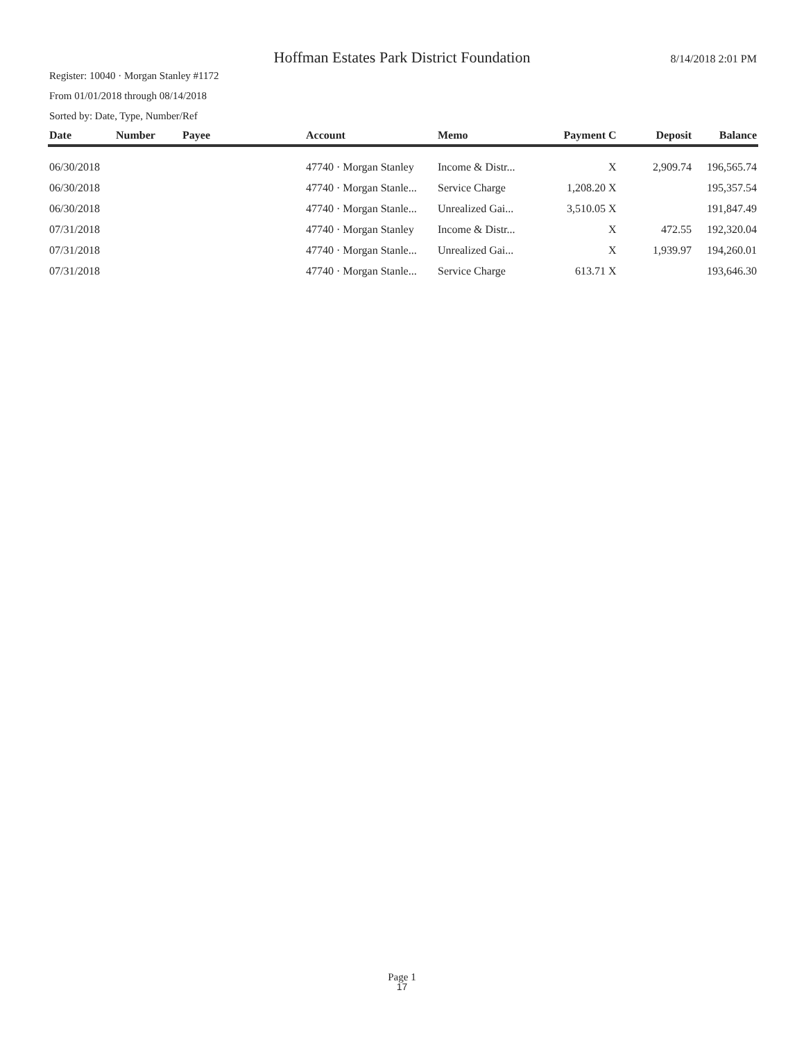Hoffman Estates Park District Foundation
8/14/2018 2:01 PM
Register: 10040 · Morgan Stanley #1172
From 01/01/2018 through 08/14/2018
Sorted by: Date, Type, Number/Ref
| Date | Number | Payee | Account | Memo | Payment | C | Deposit | Balance |
| --- | --- | --- | --- | --- | --- | --- | --- | --- |
| 06/30/2018 | | | 47740 · Morgan Stanley | Income & Distr... | | X | 2,909.74 | 196,565.74 |
| 06/30/2018 | | | 47740 · Morgan Stanle... | Service Charge | 1,208.20 | X | | 195,357.54 |
| 06/30/2018 | | | 47740 · Morgan Stanle... | Unrealized Gai... | 3,510.05 | X | | 191,847.49 |
| 07/31/2018 | | | 47740 · Morgan Stanley | Income & Distr... | | X | 472.55 | 192,320.04 |
| 07/31/2018 | | | 47740 · Morgan Stanle... | Unrealized Gai... | | X | 1,939.97 | 194,260.01 |
| 07/31/2018 | | | 47740 · Morgan Stanle... | Service Charge | 613.71 | X | | 193,646.30 |
Page 1
17